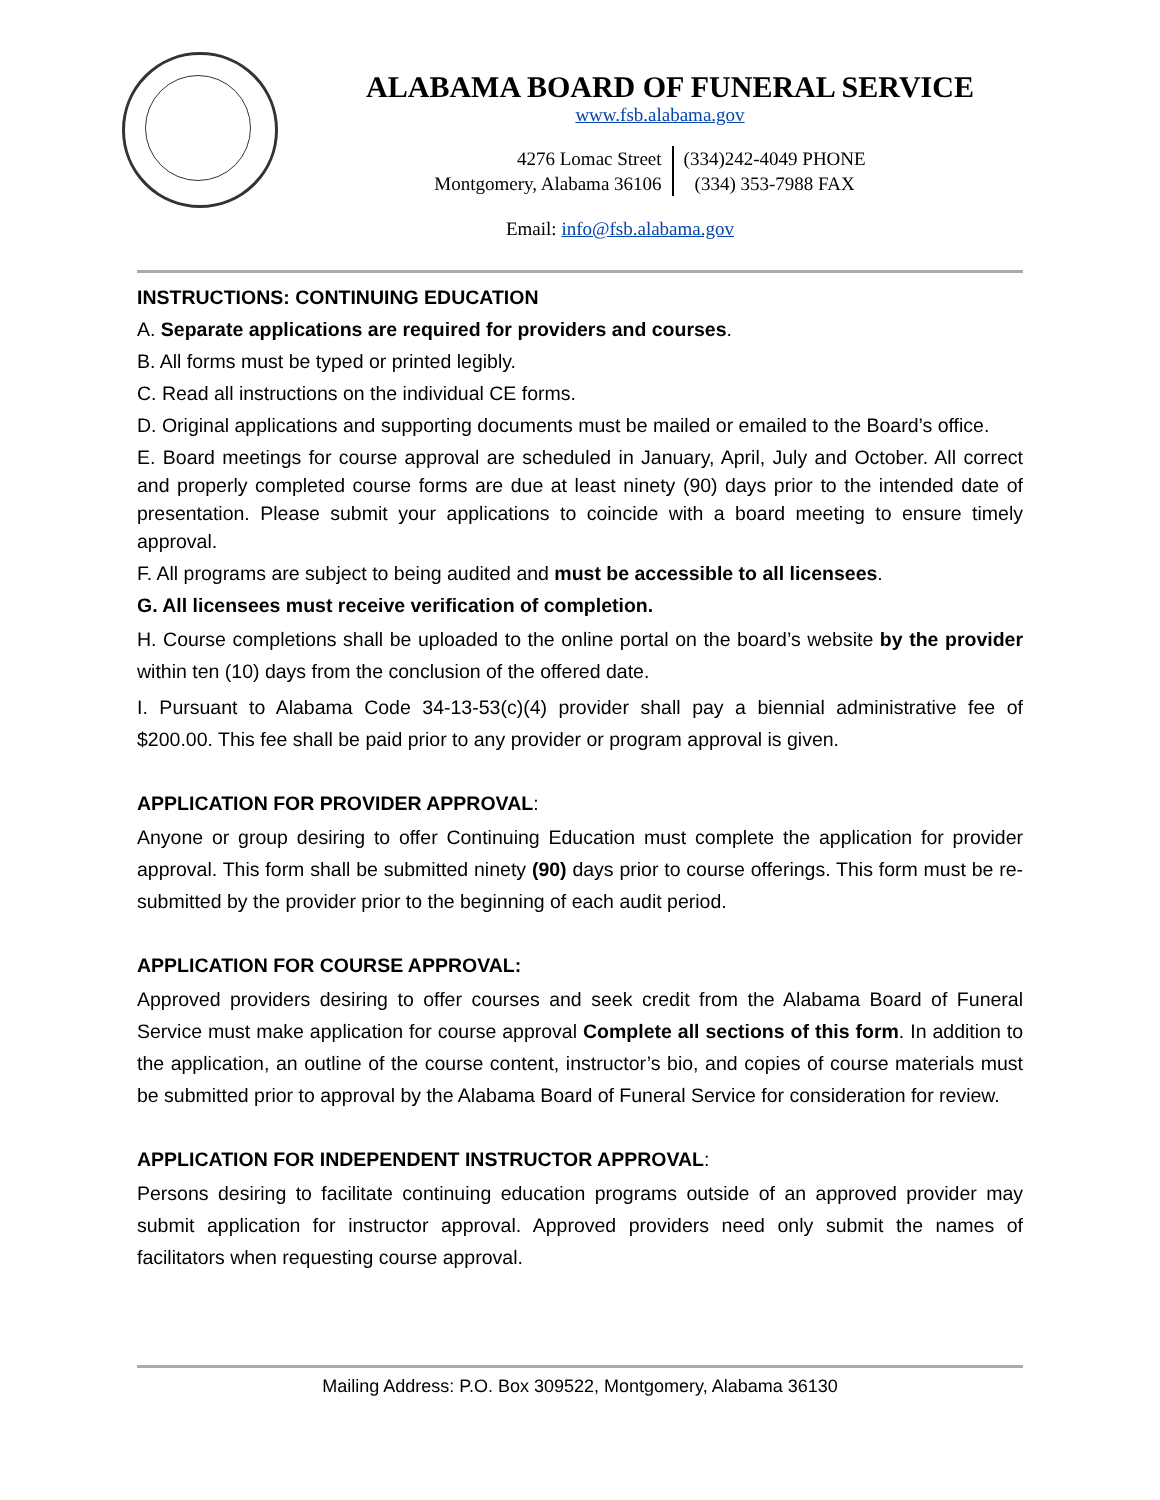ALABAMA BOARD OF FUNERAL SERVICE
www.fsb.alabama.gov
4276 Lomac Street
Montgomery, Alabama 36106
(334)242-4049 PHONE
(334) 353-7988 FAX
Email: info@fsb.alabama.gov
INSTRUCTIONS: CONTINUING EDUCATION
A. Separate applications are required for providers and courses.
B. All forms must be typed or printed legibly.
C. Read all instructions on the individual CE forms.
D. Original applications and supporting documents must be mailed or emailed to the Board’s office.
E. Board meetings for course approval are scheduled in January, April, July and October. All correct and properly completed course forms are due at least ninety (90) days prior to the intended date of presentation. Please submit your applications to coincide with a board meeting to ensure timely approval.
F. All programs are subject to being audited and must be accessible to all licensees.
G. All licensees must receive verification of completion.
H. Course completions shall be uploaded to the online portal on the board’s website by the provider within ten (10) days from the conclusion of the offered date.
I. Pursuant to Alabama Code 34-13-53(c)(4) provider shall pay a biennial administrative fee of $200.00. This fee shall be paid prior to any provider or program approval is given.
APPLICATION FOR PROVIDER APPROVAL:
Anyone or group desiring to offer Continuing Education must complete the application for provider approval. This form shall be submitted ninety (90) days prior to course offerings. This form must be re-submitted by the provider prior to the beginning of each audit period.
APPLICATION FOR COURSE APPROVAL:
Approved providers desiring to offer courses and seek credit from the Alabama Board of Funeral Service must make application for course approval Complete all sections of this form. In addition to the application, an outline of the course content, instructor’s bio, and copies of course materials must be submitted prior to approval by the Alabama Board of Funeral Service for consideration for review.
APPLICATION FOR INDEPENDENT INSTRUCTOR APPROVAL:
Persons desiring to facilitate continuing education programs outside of an approved provider may submit application for instructor approval. Approved providers need only submit the names of facilitators when requesting course approval.
Mailing Address: P.O. Box 309522, Montgomery, Alabama 36130